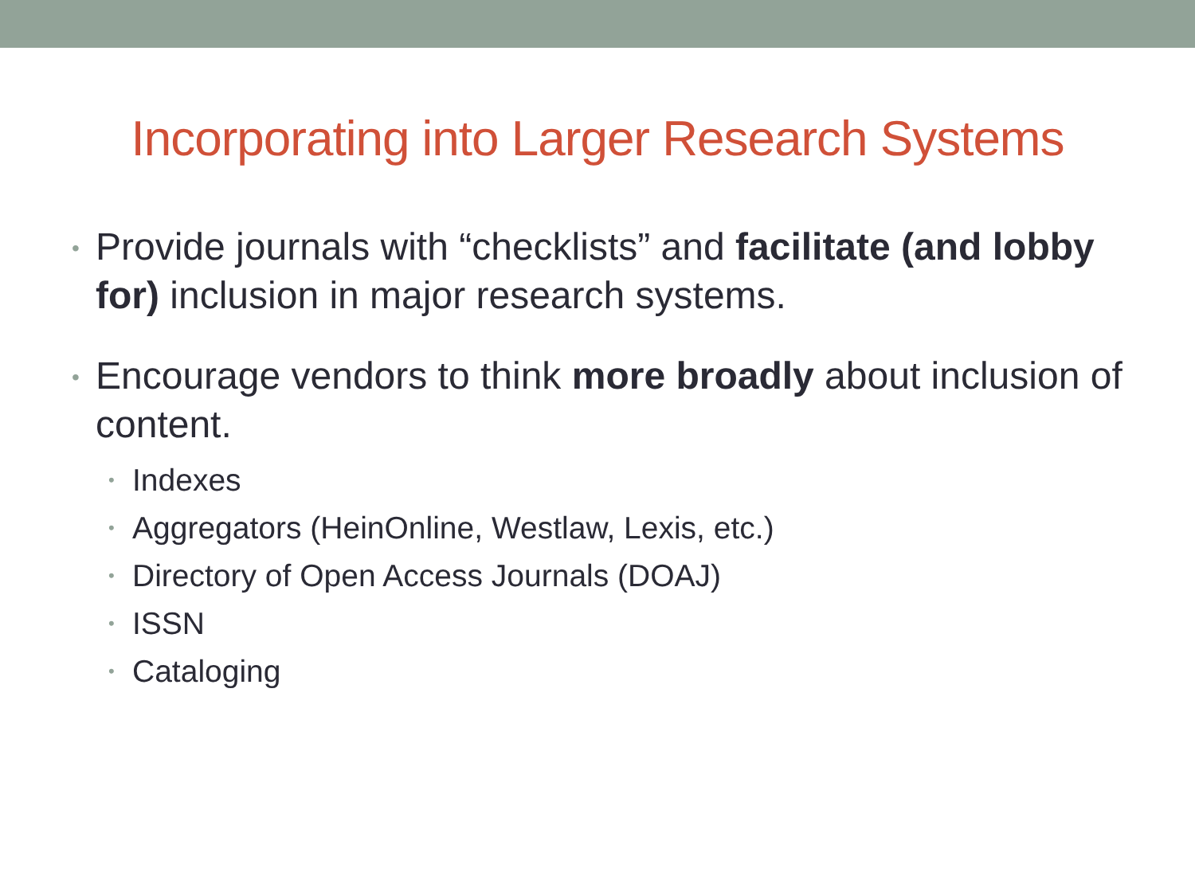Incorporating into Larger Research Systems
• Provide journals with “checklists” and facilitate (and lobby for) inclusion in major research systems.
• Encourage vendors to think more broadly about inclusion of content.
• Indexes
• Aggregators (HeinOnline, Westlaw, Lexis, etc.)
• Directory of Open Access Journals (DOAJ)
• ISSN
• Cataloging